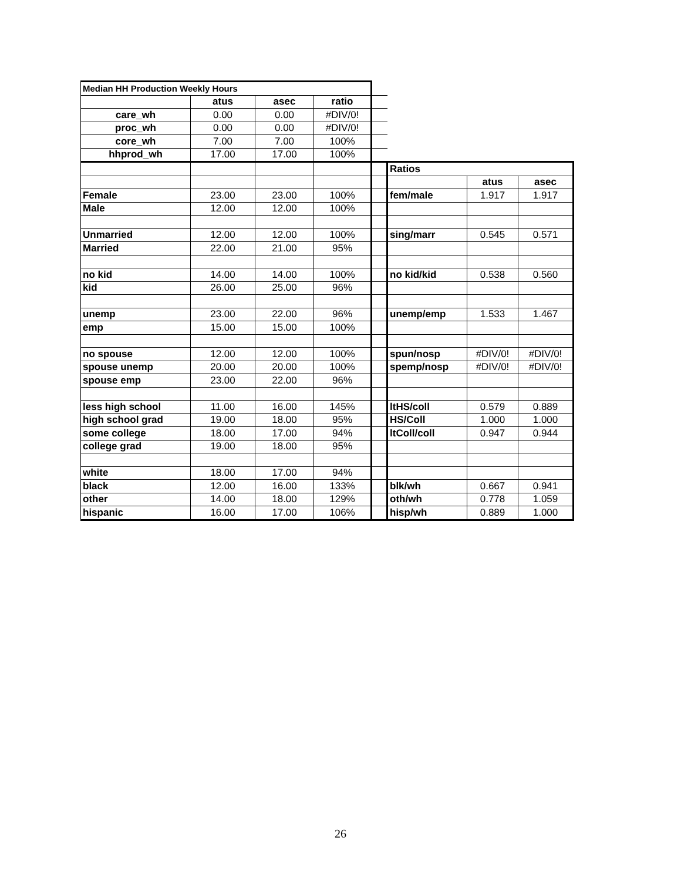| Median HH Production Weekly Hours | | | | | | | |
| | atus | asec | ratio | | | | |
| care_wh | 0.00 | 0.00 | #DIV/0! | | | | |
| proc_wh | 0.00 | 0.00 | #DIV/0! | | | | |
| core_wh | 7.00 | 7.00 | 100% | | | | |
| hhprod_wh | 17.00 | 17.00 | 100% | | | | |
| | | | | | Ratios | | |
| | | | | | | atus | asec |
| Female | 23.00 | 23.00 | 100% | | fem/male | 1.917 | 1.917 |
| Male | 12.00 | 12.00 | 100% | | | | |
| Unmarried | 12.00 | 12.00 | 100% | | sing/marr | 0.545 | 0.571 |
| Married | 22.00 | 21.00 | 95% | | | | |
| no kid | 14.00 | 14.00 | 100% | | no kid/kid | 0.538 | 0.560 |
| kid | 26.00 | 25.00 | 96% | | | | |
| unemp | 23.00 | 22.00 | 96% | | unemp/emp | 1.533 | 1.467 |
| emp | 15.00 | 15.00 | 100% | | | | |
| no spouse | 12.00 | 12.00 | 100% | | spun/nosp | #DIV/0! | #DIV/0! |
| spouse unemp | 20.00 | 20.00 | 100% | | spemp/nosp | #DIV/0! | #DIV/0! |
| spouse emp | 23.00 | 22.00 | 96% | | | | |
| less high school | 11.00 | 16.00 | 145% | | ltHS/coll | 0.579 | 0.889 |
| high school grad | 19.00 | 18.00 | 95% | | HS/Coll | 1.000 | 1.000 |
| some college | 18.00 | 17.00 | 94% | | ltColl/coll | 0.947 | 0.944 |
| college grad | 19.00 | 18.00 | 95% | | | | |
| white | 18.00 | 17.00 | 94% | | | | |
| black | 12.00 | 16.00 | 133% | | blk/wh | 0.667 | 0.941 |
| other | 14.00 | 18.00 | 129% | | oth/wh | 0.778 | 1.059 |
| hispanic | 16.00 | 17.00 | 106% | | hisp/wh | 0.889 | 1.000 |
26